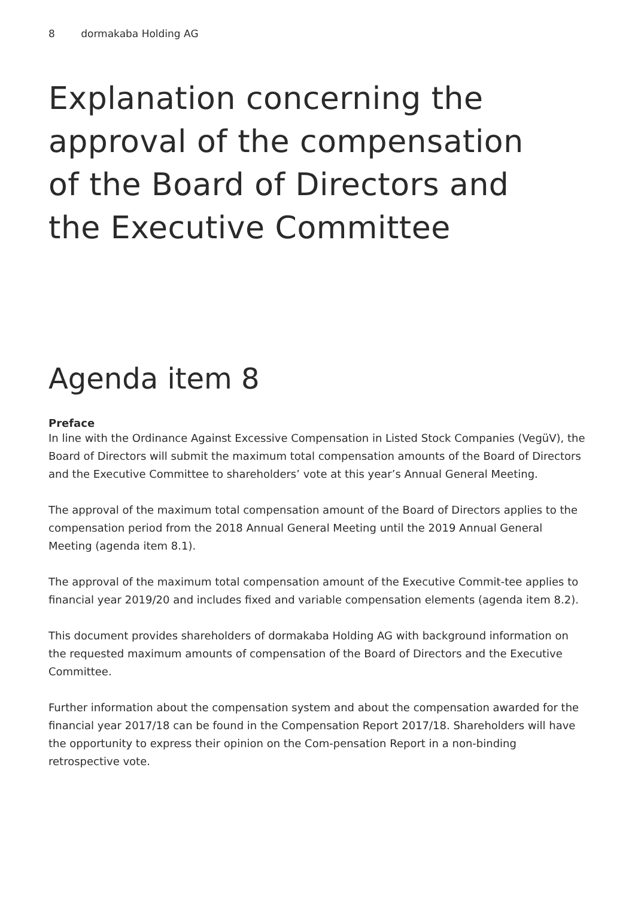8 dormakaba Holding AG
Explanation concerning the
approval of the compensation
of the Board of Directors and
the Executive Committee
Agenda item 8
Preface
In line with the Ordinance Against Excessive Compensation in Listed Stock Companies (VegüV), the Board of Directors will submit the maximum total compensation amounts of the Board of Directors and the Executive Committee to shareholders’ vote at this year’s Annual General Meeting.
The approval of the maximum total compensation amount of the Board of Directors applies to the compensation period from the 2018 Annual General Meeting until the 2019 Annual General Meeting (agenda item 8.1).
The approval of the maximum total compensation amount of the Executive Commit-tee applies to financial year 2019/20 and includes fixed and variable compensation elements (agenda item 8.2).
This document provides shareholders of dormakaba Holding AG with background information on the requested maximum amounts of compensation of the Board of Directors and the Executive Committee.
Further information about the compensation system and about the compensation awarded for the financial year 2017/18 can be found in the Compensation Report 2017/18. Shareholders will have the opportunity to express their opinion on the Com-pensation Report in a non-binding retrospective vote.